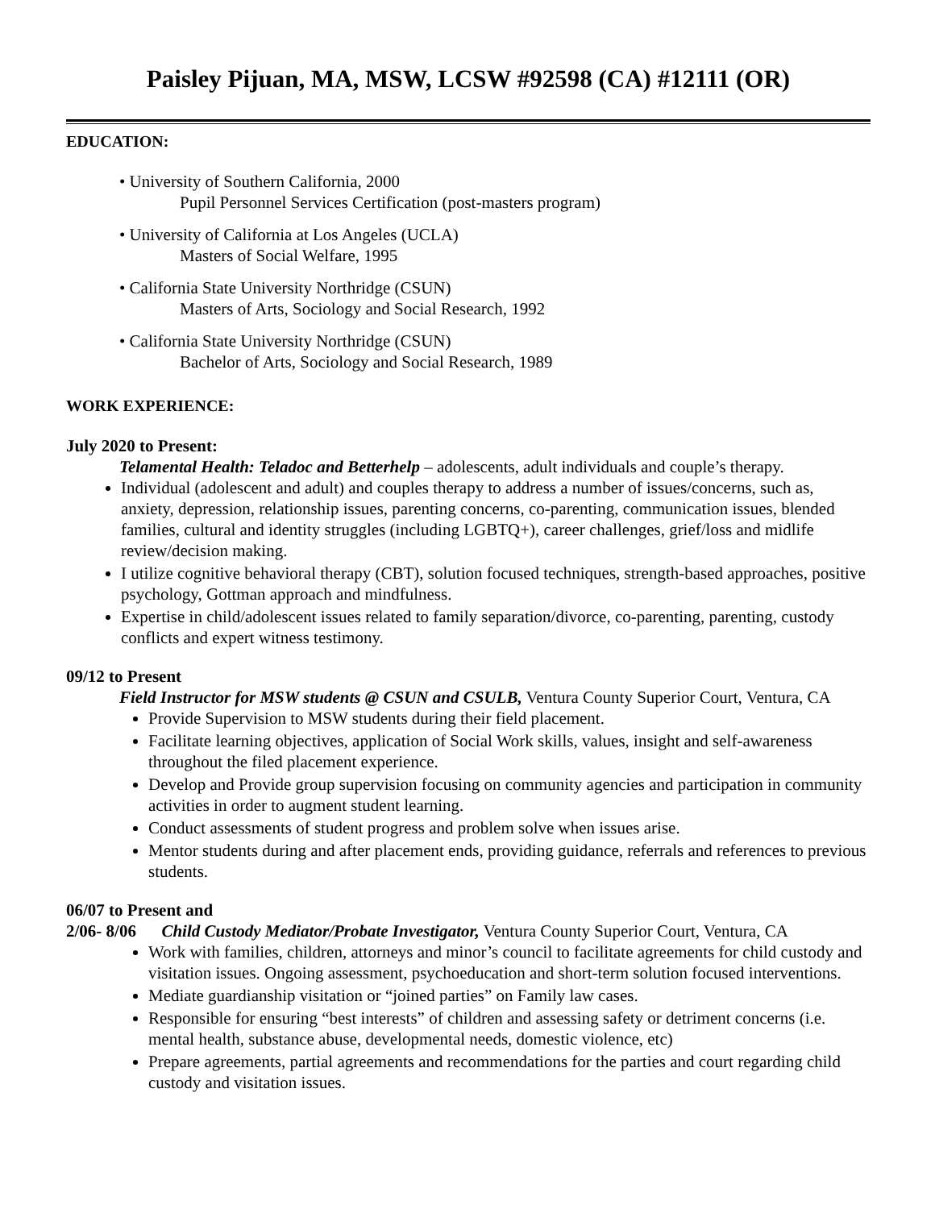Paisley Pijuan, MA, MSW, LCSW #92598 (CA) #12111 (OR)
EDUCATION:
• University of Southern California, 2000
Pupil Personnel Services Certification (post-masters program)
• University of California at Los Angeles (UCLA)
Masters of Social Welfare, 1995
• California State University Northridge (CSUN)
Masters of Arts, Sociology and Social Research, 1992
• California State University Northridge (CSUN)
Bachelor of Arts, Sociology and Social Research, 1989
WORK EXPERIENCE:
July 2020 to Present:
Telamental Health: Teladoc and Betterhelp – adolescents, adult individuals and couple’s therapy.
Individual (adolescent and adult) and couples therapy to address a number of issues/concerns, such as, anxiety, depression, relationship issues, parenting concerns, co-parenting, communication issues, blended families, cultural and identity struggles (including LGBTQ+), career challenges, grief/loss and midlife review/decision making.
I utilize cognitive behavioral therapy (CBT), solution focused techniques, strength-based approaches, positive psychology, Gottman approach and mindfulness.
Expertise in child/adolescent issues related to family separation/divorce, co-parenting, parenting, custody conflicts and expert witness testimony.
09/12 to Present
Field Instructor for MSW students @ CSUN and CSULB, Ventura County Superior Court, Ventura, CA
Provide Supervision to MSW students during their field placement.
Facilitate learning objectives, application of Social Work skills, values, insight and self-awareness throughout the filed placement experience.
Develop and Provide group supervision focusing on community agencies and participation in community activities in order to augment student learning.
Conduct assessments of student progress and problem solve when issues arise.
Mentor students during and after placement ends, providing guidance, referrals and references to previous students.
06/07 to Present and
2/06- 8/06 Child Custody Mediator/Probate Investigator, Ventura County Superior Court, Ventura, CA
Work with families, children, attorneys and minor’s council to facilitate agreements for child custody and visitation issues. Ongoing assessment, psychoeducation and short-term solution focused interventions.
Mediate guardianship visitation or “joined parties” on Family law cases.
Responsible for ensuring “best interests” of children and assessing safety or detriment concerns (i.e. mental health, substance abuse, developmental needs, domestic violence, etc)
Prepare agreements, partial agreements and recommendations for the parties and court regarding child custody and visitation issues.